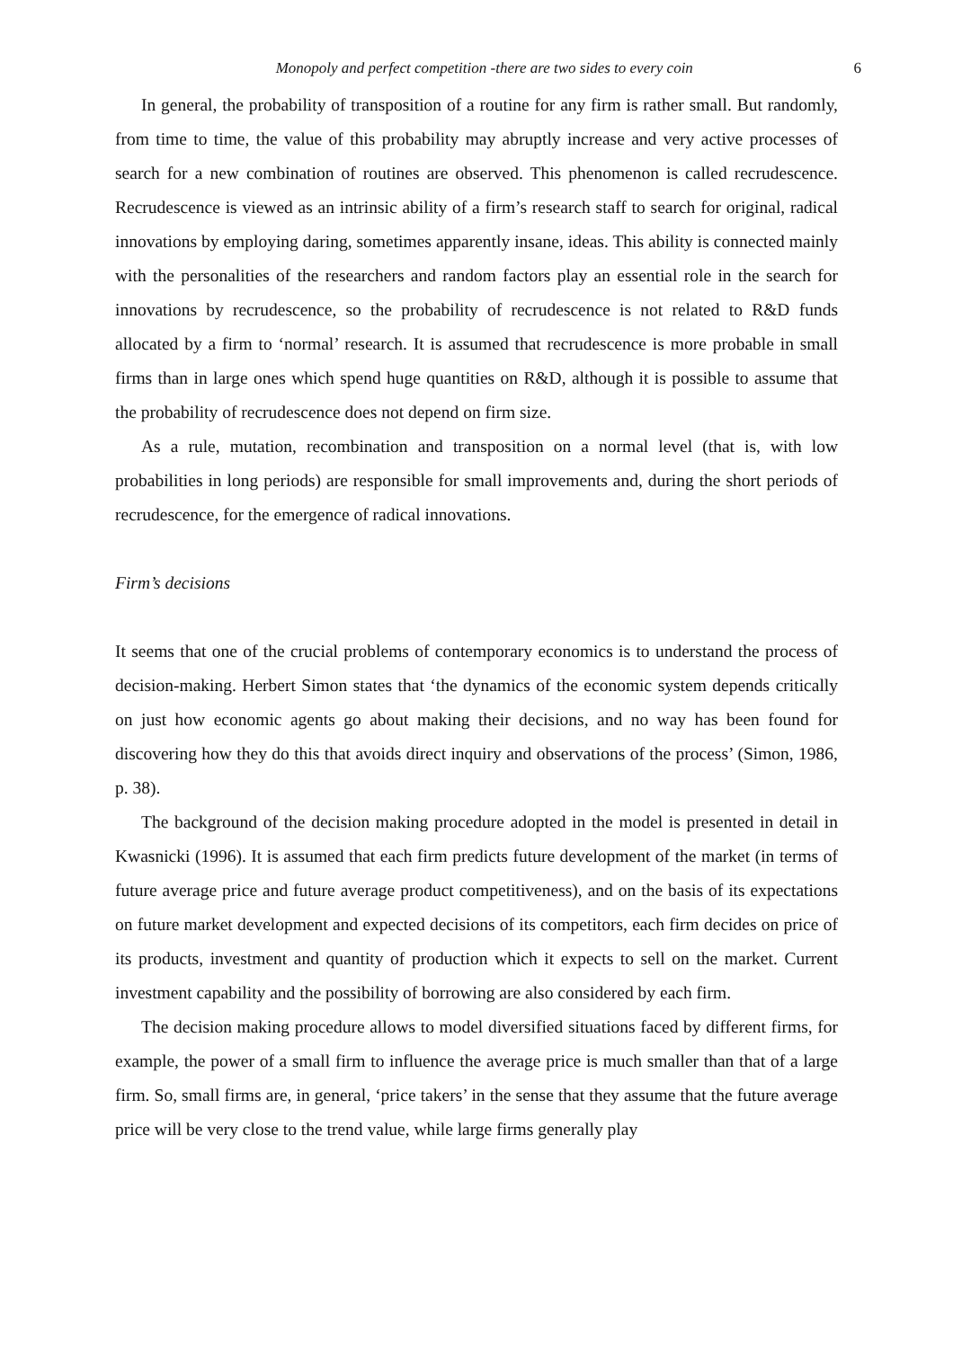Monopoly and perfect competition -there are two sides to every coin 6
In general, the probability of transposition of a routine for any firm is rather small. But randomly, from time to time, the value of this probability may abruptly increase and very active processes of search for a new combination of routines are observed. This phenomenon is called recrudescence. Recrudescence is viewed as an intrinsic ability of a firm’s research staff to search for original, radical innovations by employing daring, sometimes apparently insane, ideas. This ability is connected mainly with the personalities of the researchers and random factors play an essential role in the search for innovations by recrudescence, so the probability of recrudescence is not related to R&D funds allocated by a firm to ‘normal’ research. It is assumed that recrudescence is more probable in small firms than in large ones which spend huge quantities on R&D, although it is possible to assume that the probability of recrudescence does not depend on firm size.
As a rule, mutation, recombination and transposition on a normal level (that is, with low probabilities in long periods) are responsible for small improvements and, during the short periods of recrudescence, for the emergence of radical innovations.
Firm’s decisions
It seems that one of the crucial problems of contemporary economics is to understand the process of decision-making. Herbert Simon states that ‘the dynamics of the economic system depends critically on just how economic agents go about making their decisions, and no way has been found for discovering how they do this that avoids direct inquiry and observations of the process’ (Simon, 1986, p. 38).
The background of the decision making procedure adopted in the model is presented in detail in Kwasnicki (1996). It is assumed that each firm predicts future development of the market (in terms of future average price and future average product competitiveness), and on the basis of its expectations on future market development and expected decisions of its competitors, each firm decides on price of its products, investment and quantity of production which it expects to sell on the market. Current investment capability and the possibility of borrowing are also considered by each firm.
The decision making procedure allows to model diversified situations faced by different firms, for example, the power of a small firm to influence the average price is much smaller than that of a large firm. So, small firms are, in general, ‘price takers’ in the sense that they assume that the future average price will be very close to the trend value, while large firms generally play